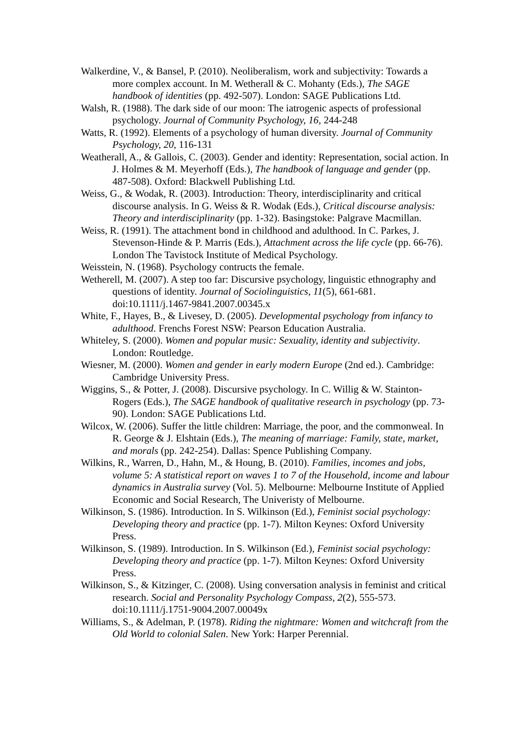Walkerdine, V., & Bansel, P. (2010). Neoliberalism, work and subjectivity: Towards a more complex account. In M. Wetherall & C. Mohanty (Eds.), The SAGE handbook of identities (pp. 492-507). London: SAGE Publications Ltd.
Walsh, R. (1988). The dark side of our moon: The iatrogenic aspects of professional psychology. Journal of Community Psychology, 16, 244-248
Watts, R. (1992). Elements of a psychology of human diversity. Journal of Community Psychology, 20, 116-131
Weatherall, A., & Gallois, C. (2003). Gender and identity: Representation, social action. In J. Holmes & M. Meyerhoff (Eds.), The handbook of language and gender (pp. 487-508). Oxford: Blackwell Publishing Ltd.
Weiss, G., & Wodak, R. (2003). Introduction: Theory, interdisciplinarity and critical discourse analysis. In G. Weiss & R. Wodak (Eds.), Critical discourse analysis: Theory and interdisciplinarity (pp. 1-32). Basingstoke: Palgrave Macmillan.
Weiss, R. (1991). The attachment bond in childhood and adulthood. In C. Parkes, J. Stevenson-Hinde & P. Marris (Eds.), Attachment across the life cycle (pp. 66-76). London The Tavistock Institute of Medical Psychology.
Weisstein, N. (1968). Psychology contructs the female.
Wetherell, M. (2007). A step too far: Discursive psychology, linguistic ethnography and questions of identity. Journal of Sociolinguistics, 11(5), 661-681. doi:10.1111/j.1467-9841.2007.00345.x
White, F., Hayes, B., & Livesey, D. (2005). Developmental psychology from infancy to adulthood. Frenchs Forest NSW: Pearson Education Australia.
Whiteley, S. (2000). Women and popular music: Sexuality, identity and subjectivity. London: Routledge.
Wiesner, M. (2000). Women and gender in early modern Europe (2nd ed.). Cambridge: Cambridge University Press.
Wiggins, S., & Potter, J. (2008). Discursive psychology. In C. Willig & W. Stainton-Rogers (Eds.), The SAGE handbook of qualitative research in psychology (pp. 73-90). London: SAGE Publications Ltd.
Wilcox, W. (2006). Suffer the little children: Marriage, the poor, and the commonweal. In R. George & J. Elshtain (Eds.), The meaning of marriage: Family, state, market, and morals (pp. 242-254). Dallas: Spence Publishing Company.
Wilkins, R., Warren, D., Hahn, M., & Houng, B. (2010). Families, incomes and jobs, volume 5: A statistical report on waves 1 to 7 of the Household, income and labour dynamics in Australia survey (Vol. 5). Melbourne: Melbourne Institute of Applied Economic and Social Research, The Univeristy of Melbourne.
Wilkinson, S. (1986). Introduction. In S. Wilkinson (Ed.), Feminist social psychology: Developing theory and practice (pp. 1-7). Milton Keynes: Oxford University Press.
Wilkinson, S. (1989). Introduction. In S. Wilkinson (Ed.), Feminist social psychology: Developing theory and practice (pp. 1-7). Milton Keynes: Oxford University Press.
Wilkinson, S., & Kitzinger, C. (2008). Using conversation analysis in feminist and critical research. Social and Personality Psychology Compass, 2(2), 555-573. doi:10.1111/j.1751-9004.2007.00049x
Williams, S., & Adelman, P. (1978). Riding the nightmare: Women and witchcraft from the Old World to colonial Salen. New York: Harper Perennial.